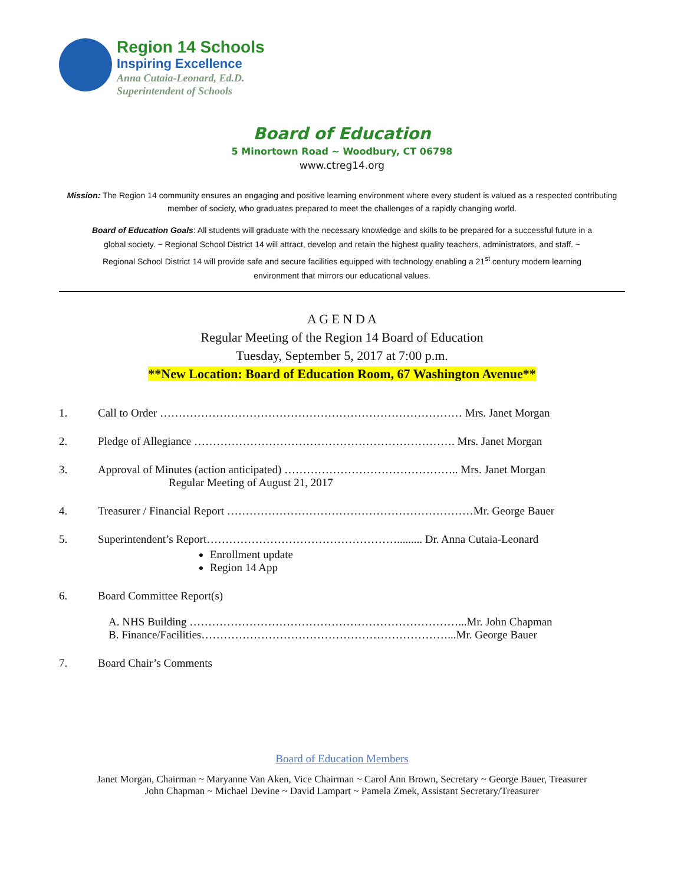Region 14 Schools
Inspiring Excellence
Anna Cutaia-Leonard, Ed.D.
Superintendent of Schools
Board of Education
5 Minortown Road ~ Woodbury, CT 06798
www.ctreg14.org
Mission: The Region 14 community ensures an engaging and positive learning environment where every student is valued as a respected contributing member of society, who graduates prepared to meet the challenges of a rapidly changing world.
Board of Education Goals: All students will graduate with the necessary knowledge and skills to be prepared for a successful future in a global society. ~ Regional School District 14 will attract, develop and retain the highest quality teachers, administrators, and staff. ~ Regional School District 14 will provide safe and secure facilities equipped with technology enabling a 21<sup>st</sup> century modern learning environment that mirrors our educational values.
A G E N D A
Regular Meeting of the Region 14 Board of Education
Tuesday, September 5, 2017 at 7:00 p.m.
**New Location: Board of Education Room, 67 Washington Avenue**
1. Call to Order ……………………………………………………………………… Mrs. Janet Morgan
2. Pledge of Allegiance ……………………………………………………………. Mrs. Janet Morgan
3. Approval of Minutes (action anticipated) ……………………………………….. Mrs. Janet Morgan
Regular Meeting of August 21, 2017
4. Treasurer / Financial Report …………………………………………………………Mr. George Bauer
5. Superintendent’s Report……………………………………………......... Dr. Anna Cutaia-Leonard
Enrollment update
Region 14 App
6. Board Committee Report(s)
A. NHS Building ………………………………………………………………...Mr. John Chapman
B. Finance/Facilities…………………………………………………………...Mr. George Bauer
7. Board Chair’s Comments
Board of Education Members
Janet Morgan, Chairman ~ Maryanne Van Aken, Vice Chairman ~ Carol Ann Brown, Secretary ~ George Bauer, Treasurer
John Chapman ~ Michael Devine ~ David Lampart ~ Pamela Zmek, Assistant Secretary/Treasurer